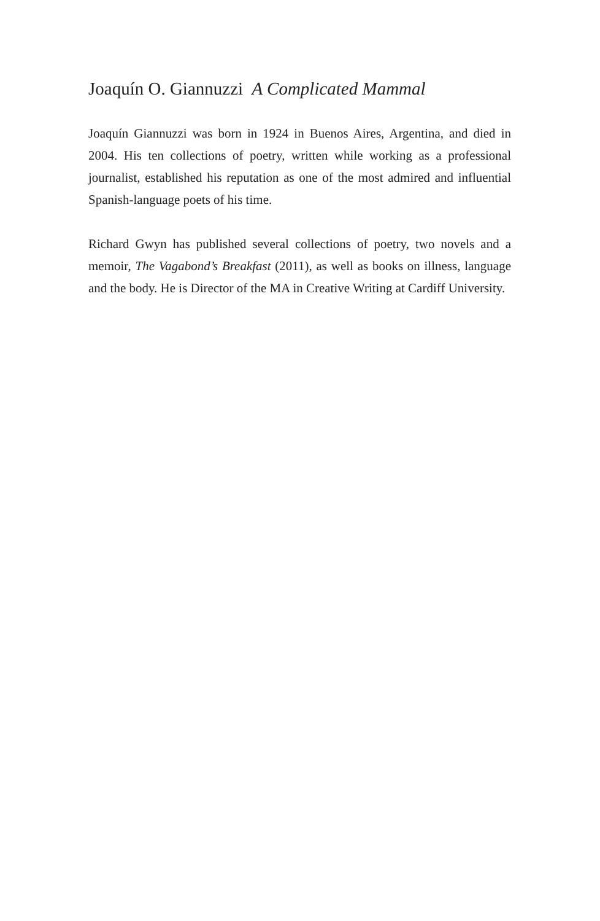Joaquín O. Giannuzzi A Complicated Mammal
Joaquín Giannuzzi was born in 1924 in Buenos Aires, Argentina, and died in 2004. His ten collections of poetry, written while working as a professional journalist, established his reputation as one of the most admired and influential Spanish-language poets of his time.
Richard Gwyn has published several collections of poetry, two novels and a memoir, The Vagabond’s Breakfast (2011), as well as books on illness, language and the body. He is Director of the MA in Creative Writing at Cardiff University.